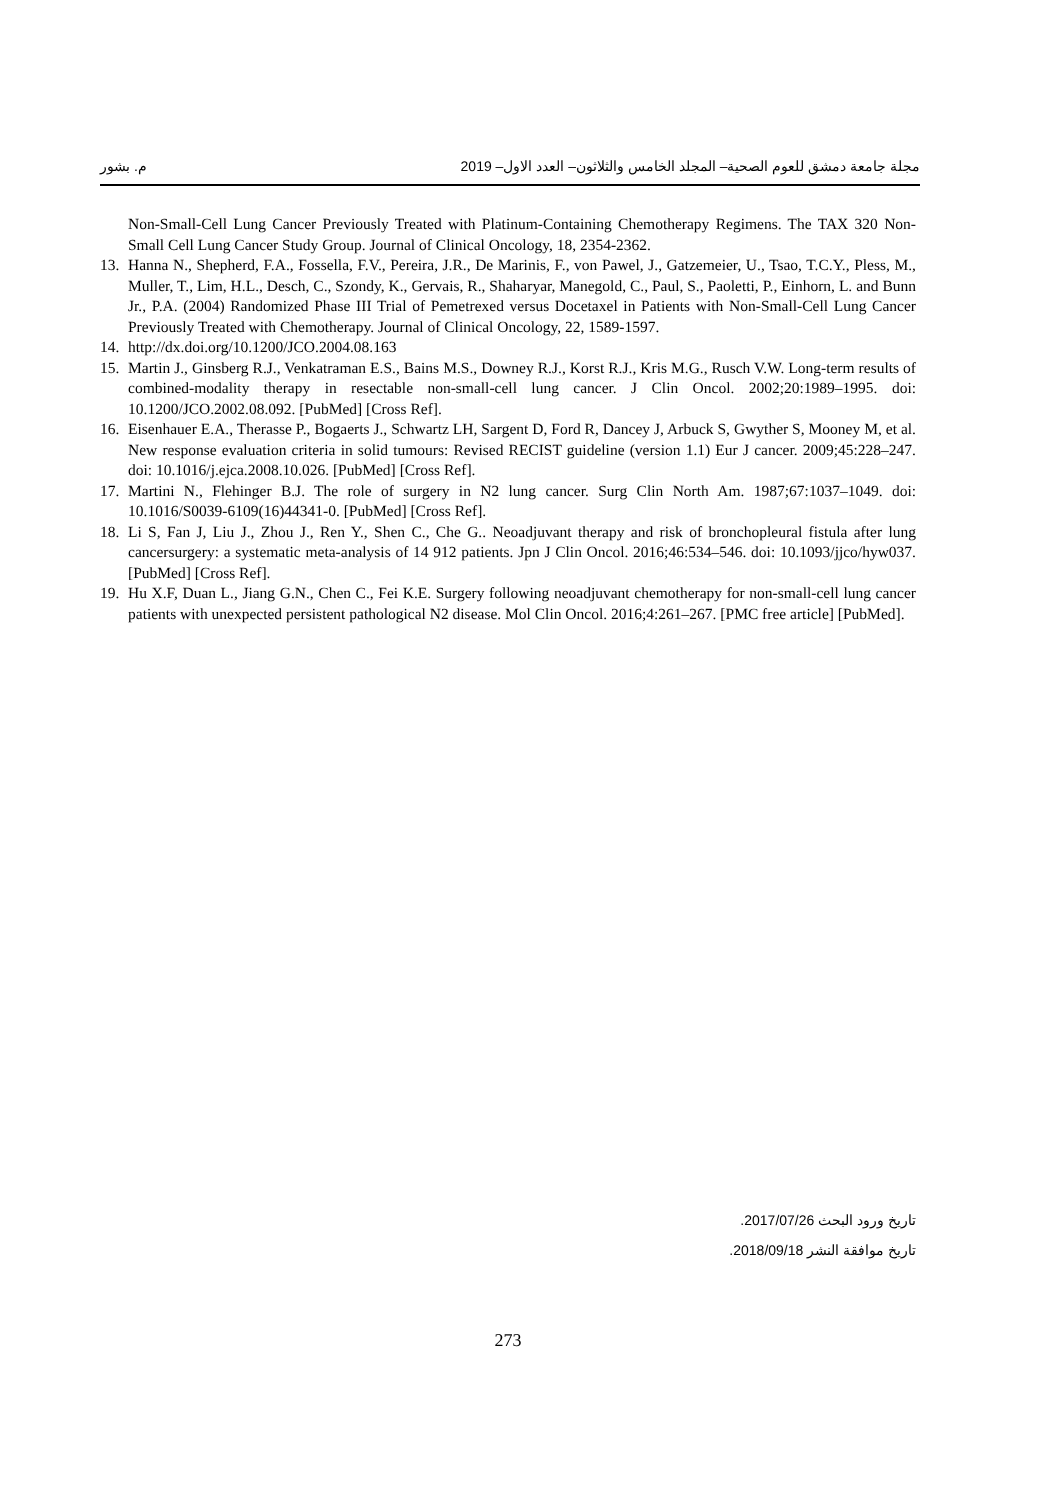مجلة جامعة دمشق للعوم الصحية– المجلد الخامس والثلاثون– العدد الاول– 2019 م. بشور
Non-Small-Cell Lung Cancer Previously Treated with Platinum-Containing Chemotherapy Regimens. The TAX 320 Non-Small Cell Lung Cancer Study Group. Journal of Clinical Oncology, 18, 2354-2362.
13. Hanna N., Shepherd, F.A., Fossella, F.V., Pereira, J.R., De Marinis, F., von Pawel, J., Gatzemeier, U., Tsao, T.C.Y., Pless, M., Muller, T., Lim, H.L., Desch, C., Szondy, K., Gervais, R., Shaharyar, Manegold, C., Paul, S., Paoletti, P., Einhorn, L. and Bunn Jr., P.A. (2004) Randomized Phase III Trial of Pemetrexed versus Docetaxel in Patients with Non-Small-Cell Lung Cancer Previously Treated with Chemotherapy. Journal of Clinical Oncology, 22, 1589-1597.
14. http://dx.doi.org/10.1200/JCO.2004.08.163
15. Martin J., Ginsberg R.J., Venkatraman E.S., Bains M.S., Downey R.J., Korst R.J., Kris M.G., Rusch V.W. Long-term results of combined-modality therapy in resectable non-small-cell lung cancer. J Clin Oncol. 2002;20:1989–1995. doi: 10.1200/JCO.2002.08.092. [PubMed] [Cross Ref].
16. Eisenhauer E.A., Therasse P., Bogaerts J., Schwartz LH, Sargent D, Ford R, Dancey J, Arbuck S, Gwyther S, Mooney M, et al. New response evaluation criteria in solid tumours: Revised RECIST guideline (version 1.1) Eur J cancer. 2009;45:228–247. doi: 10.1016/j.ejca.2008.10.026. [PubMed] [Cross Ref].
17. Martini N., Flehinger B.J. The role of surgery in N2 lung cancer. Surg Clin North Am. 1987;67:1037–1049. doi: 10.1016/S0039-6109(16)44341-0. [PubMed] [Cross Ref].
18. Li S, Fan J, Liu J., Zhou J., Ren Y., Shen C., Che G.. Neoadjuvant therapy and risk of bronchopleural fistula after lung cancersurgery: a systematic meta-analysis of 14 912 patients. Jpn J Clin Oncol. 2016;46:534–546. doi: 10.1093/jjco/hyw037. [PubMed] [Cross Ref].
19. Hu X.F, Duan L., Jiang G.N., Chen C., Fei K.E. Surgery following neoadjuvant chemotherapy for non-small-cell lung cancer patients with unexpected persistent pathological N2 disease. Mol Clin Oncol. 2016;4:261–267. [PMC free article] [PubMed].
تاريخ ورود البحث 2017/07/26.
تاريخ موافقة النشر 2018/09/18.
273